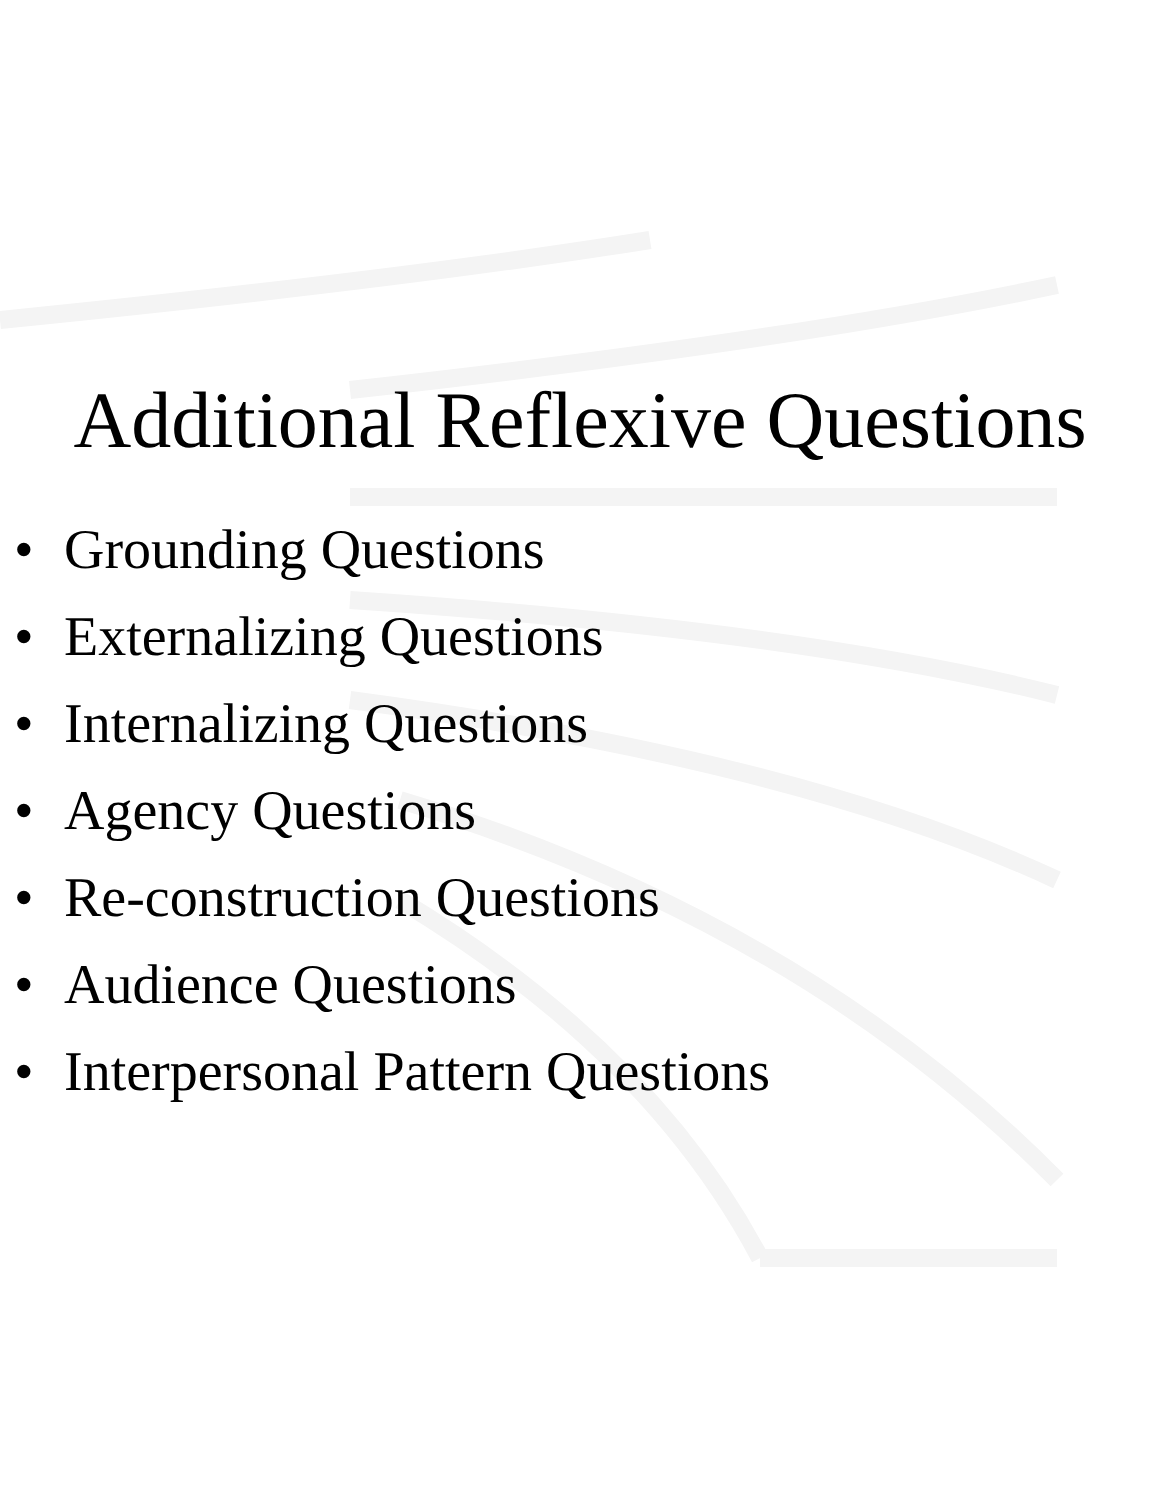Additional Reflexive Questions
• Grounding Questions
• Externalizing Questions
• Internalizing Questions
• Agency Questions
• Re-construction Questions
• Audience Questions
• Interpersonal Pattern Questions